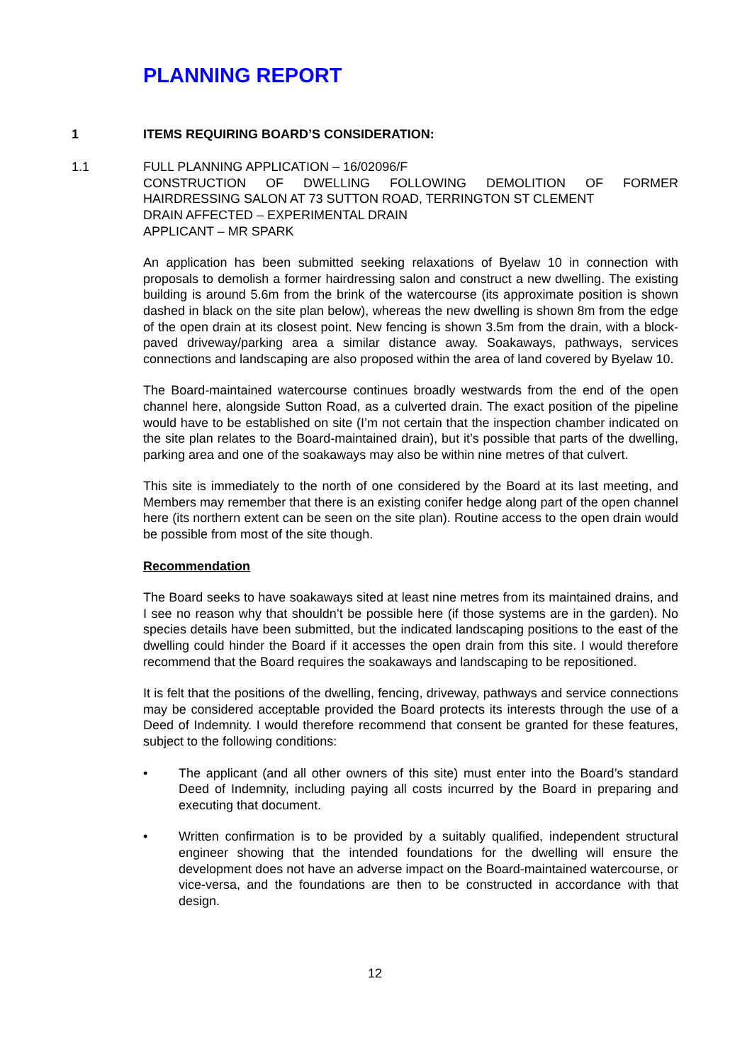PLANNING REPORT
1 ITEMS REQUIRING BOARD’S CONSIDERATION:
1.1 FULL PLANNING APPLICATION – 16/02096/F
CONSTRUCTION OF DWELLING FOLLOWING DEMOLITION OF FORMER HAIRDRESSING SALON AT 73 SUTTON ROAD, TERRINGTON ST CLEMENT
DRAIN AFFECTED – EXPERIMENTAL DRAIN
APPLICANT – MR SPARK
An application has been submitted seeking relaxations of Byelaw 10 in connection with proposals to demolish a former hairdressing salon and construct a new dwelling. The existing building is around 5.6m from the brink of the watercourse (its approximate position is shown dashed in black on the site plan below), whereas the new dwelling is shown 8m from the edge of the open drain at its closest point. New fencing is shown 3.5m from the drain, with a block-paved driveway/parking area a similar distance away. Soakaways, pathways, services connections and landscaping are also proposed within the area of land covered by Byelaw 10.
The Board-maintained watercourse continues broadly westwards from the end of the open channel here, alongside Sutton Road, as a culverted drain. The exact position of the pipeline would have to be established on site (I’m not certain that the inspection chamber indicated on the site plan relates to the Board-maintained drain), but it’s possible that parts of the dwelling, parking area and one of the soakaways may also be within nine metres of that culvert.
This site is immediately to the north of one considered by the Board at its last meeting, and Members may remember that there is an existing conifer hedge along part of the open channel here (its northern extent can be seen on the site plan). Routine access to the open drain would be possible from most of the site though.
Recommendation
The Board seeks to have soakaways sited at least nine metres from its maintained drains, and I see no reason why that shouldn’t be possible here (if those systems are in the garden). No species details have been submitted, but the indicated landscaping positions to the east of the dwelling could hinder the Board if it accesses the open drain from this site. I would therefore recommend that the Board requires the soakaways and landscaping to be repositioned.
It is felt that the positions of the dwelling, fencing, driveway, pathways and service connections may be considered acceptable provided the Board protects its interests through the use of a Deed of Indemnity. I would therefore recommend that consent be granted for these features, subject to the following conditions:
• The applicant (and all other owners of this site) must enter into the Board’s standard Deed of Indemnity, including paying all costs incurred by the Board in preparing and executing that document.
• Written confirmation is to be provided by a suitably qualified, independent structural engineer showing that the intended foundations for the dwelling will ensure the development does not have an adverse impact on the Board-maintained watercourse, or vice-versa, and the foundations are then to be constructed in accordance with that design.
12